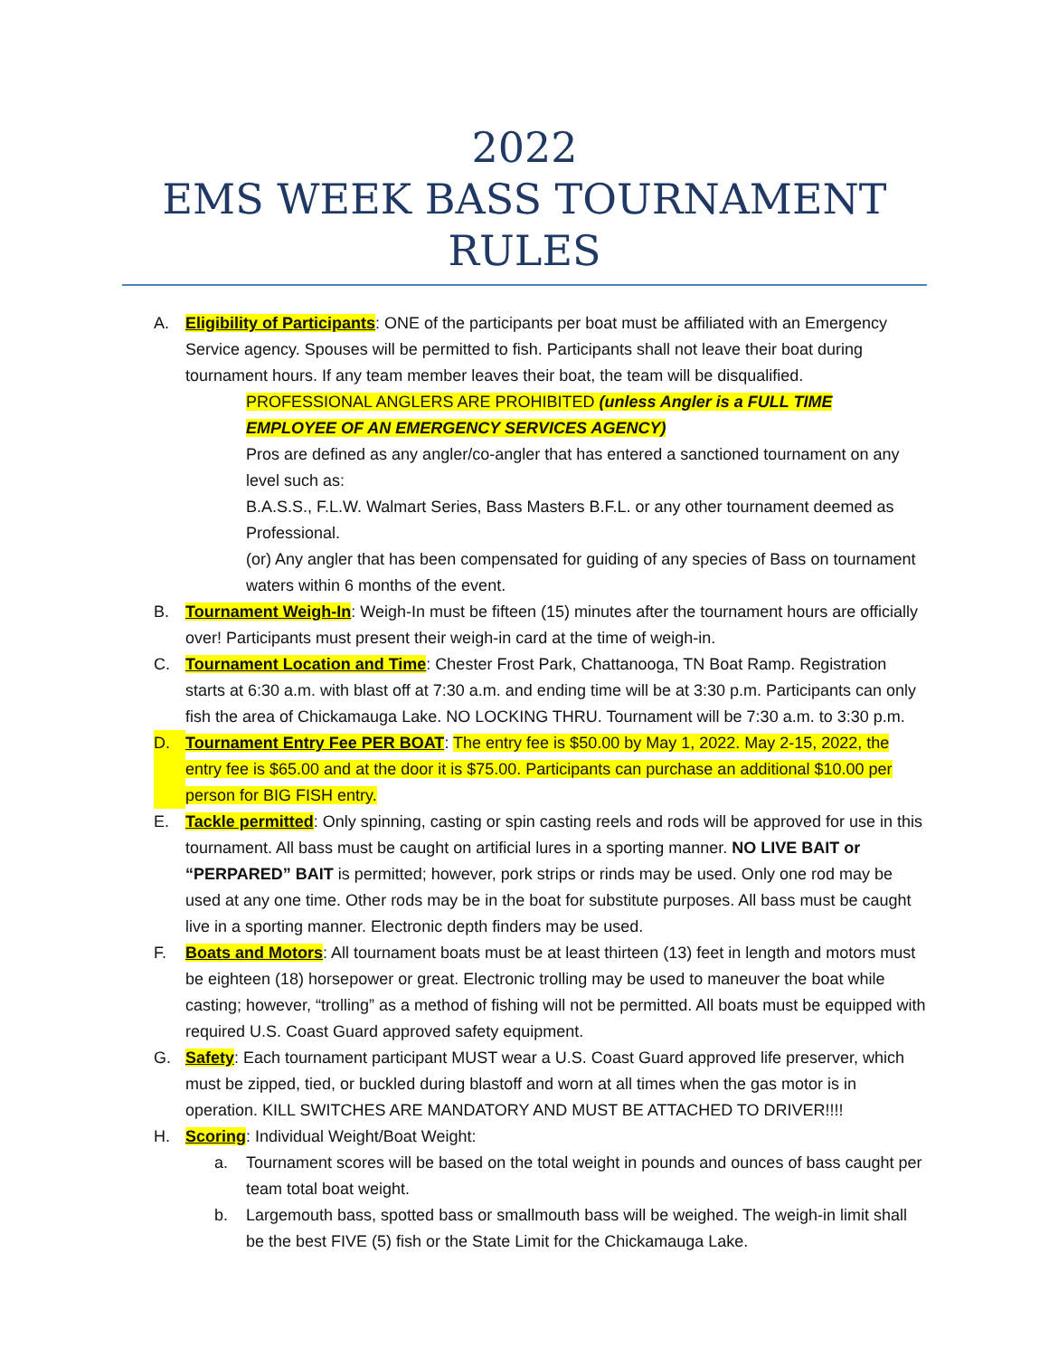2022
EMS WEEK BASS TOURNAMENT
RULES
A. Eligibility of Participants: ONE of the participants per boat must be affiliated with an Emergency Service agency. Spouses will be permitted to fish. Participants shall not leave their boat during tournament hours. If any team member leaves their boat, the team will be disqualified.
PROFESSIONAL ANGLERS ARE PROHIBITED (unless Angler is a FULL TIME EMPLOYEE OF AN EMERGENCY SERVICES AGENCY)
Pros are defined as any angler/co-angler that has entered a sanctioned tournament on any level such as:
B.A.S.S., F.L.W. Walmart Series, Bass Masters B.F.L. or any other tournament deemed as Professional.
(or) Any angler that has been compensated for guiding of any species of Bass on tournament waters within 6 months of the event.
B. Tournament Weigh-In: Weigh-In must be fifteen (15) minutes after the tournament hours are officially over! Participants must present their weigh-in card at the time of weigh-in.
C. Tournament Location and Time: Chester Frost Park, Chattanooga, TN Boat Ramp. Registration starts at 6:30 a.m. with blast off at 7:30 a.m. and ending time will be at 3:30 p.m. Participants can only fish the area of Chickamauga Lake. NO LOCKING THRU. Tournament will be 7:30 a.m. to 3:30 p.m.
D. Tournament Entry Fee PER BOAT: The entry fee is $50.00 by May 1, 2022. May 2-15, 2022, the entry fee is $65.00 and at the door it is $75.00. Participants can purchase an additional $10.00 per person for BIG FISH entry.
E. Tackle permitted: Only spinning, casting or spin casting reels and rods will be approved for use in this tournament. All bass must be caught on artificial lures in a sporting manner. NO LIVE BAIT or “PERPARED” BAIT is permitted; however, pork strips or rinds may be used. Only one rod may be used at any one time. Other rods may be in the boat for substitute purposes. All bass must be caught live in a sporting manner. Electronic depth finders may be used.
F. Boats and Motors: All tournament boats must be at least thirteen (13) feet in length and motors must be eighteen (18) horsepower or great. Electronic trolling may be used to maneuver the boat while casting; however, “trolling” as a method of fishing will not be permitted. All boats must be equipped with required U.S. Coast Guard approved safety equipment.
G. Safety: Each tournament participant MUST wear a U.S. Coast Guard approved life preserver, which must be zipped, tied, or buckled during blastoff and worn at all times when the gas motor is in operation. KILL SWITCHES ARE MANDATORY AND MUST BE ATTACHED TO DRIVER!!!!
H. Scoring: Individual Weight/Boat Weight:
a. Tournament scores will be based on the total weight in pounds and ounces of bass caught per team total boat weight.
b. Largemouth bass, spotted bass or smallmouth bass will be weighed. The weigh-in limit shall be the best FIVE (5) fish or the State Limit for the Chickamauga Lake.